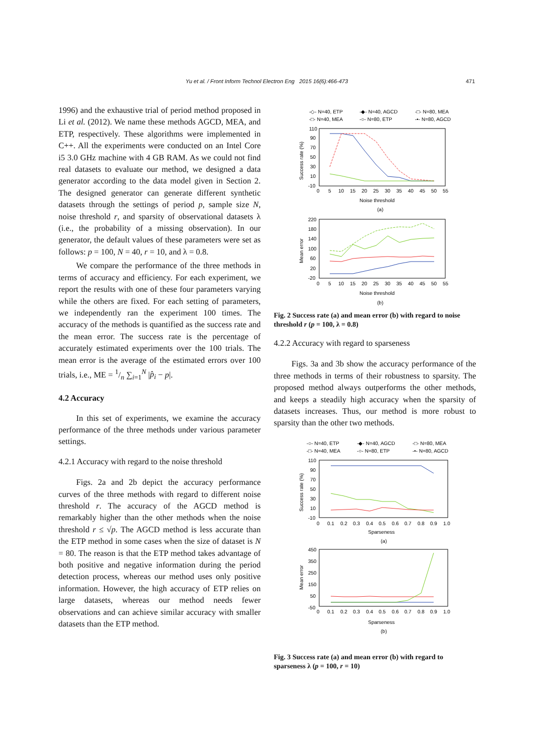Yu et al. / Front Inform Technol Electron Eng 2015 16(6):466-473 471
1996) and the exhaustive trial of period method proposed in Li et al. (2012). We name these methods AGCD, MEA, and ETP, respectively. These algorithms were implemented in C++. All the experiments were conducted on an Intel Core i5 3.0 GHz machine with 4 GB RAM. As we could not find real datasets to evaluate our method, we designed a data generator according to the data model given in Section 2. The designed generator can generate different synthetic datasets through the settings of period p, sample size N, noise threshold r, and sparsity of observational datasets λ (i.e., the probability of a missing observation). In our generator, the default values of these parameters were set as follows: p = 100, N = 40, r = 10, and λ = 0.8.
We compare the performance of the three methods in terms of accuracy and efficiency. For each experiment, we report the results with one of these four parameters varying while the others are fixed. For each setting of parameters, we independently ran the experiment 100 times. The accuracy of the methods is quantified as the success rate and the mean error. The success rate is the percentage of accurately estimated experiments over the 100 trials. The mean error is the average of the estimated errors over 100 trials, i.e., ME = 1/n ∑<sub>i=1</sub><sup>N</sup> |p̂<sub>i</sub> − p|.
4.2 Accuracy
In this set of experiments, we examine the accuracy performance of the three methods under various parameter settings.
4.2.1 Accuracy with regard to the noise threshold
Figs. 2a and 2b depict the accuracy performance curves of the three methods with regard to different noise threshold r. The accuracy of the AGCD method is remarkably higher than the other methods when the noise threshold r ≤ √p. The AGCD method is less accurate than the ETP method in some cases when the size of dataset is N = 80. The reason is that the ETP method takes advantage of both positive and negative information during the period detection process, whereas our method uses only positive information. However, the high accuracy of ETP relies on large datasets, whereas our method needs fewer observations and can achieve similar accuracy with smaller datasets than the ETP method.
-◇- N=40, ETP
-◆- N=40, AGCD
-□- N=80, MEA
-□- N=40, MEA
-○- N=80, ETP
-•- N=80, AGCD
110
90
70
50
30
10
-10
0
5
10
15
20
25
30
35
40
45
50
55
Noise threshold
(a)
Success rate (%)
220
180
140
100
60
20
-20
0
5
10
15
20
25
30
35
40
45
50
55
Noise threshold
(b)
Mean error
Fig. 2 Success rate (a) and mean error (b) with regard to noise threshold r (p = 100, λ = 0.8)
4.2.2 Accuracy with regard to sparseness
Figs. 3a and 3b show the accuracy performance of the three methods in terms of their robustness to sparsity. The proposed method always outperforms the other methods, and keeps a steadily high accuracy when the sparsity of datasets increases. Thus, our method is more robust to sparsity than the other two methods.
-○- N=40, ETP
-◆- N=40, AGCD
-□- N=80, MEA
-□- N=40, MEA
-○- N=80, ETP
-•- N=80, AGCD
110
90
70
50
30
10
-10
0
0.1
0.2
0.3
0.4
0.5
0.6
0.7
0.8
0.9
1.0
Sparseness
(a)
Success rate (%)
450
350
250
150
50
-50
0
0.1
0.2
0.3
0.4
0.5
0.6
0.7
0.8
0.9
1.0
Sparseness
(b)
Mean error
Fig. 3 Success rate (a) and mean error (b) with regard to sparseness λ (p = 100, r = 10)